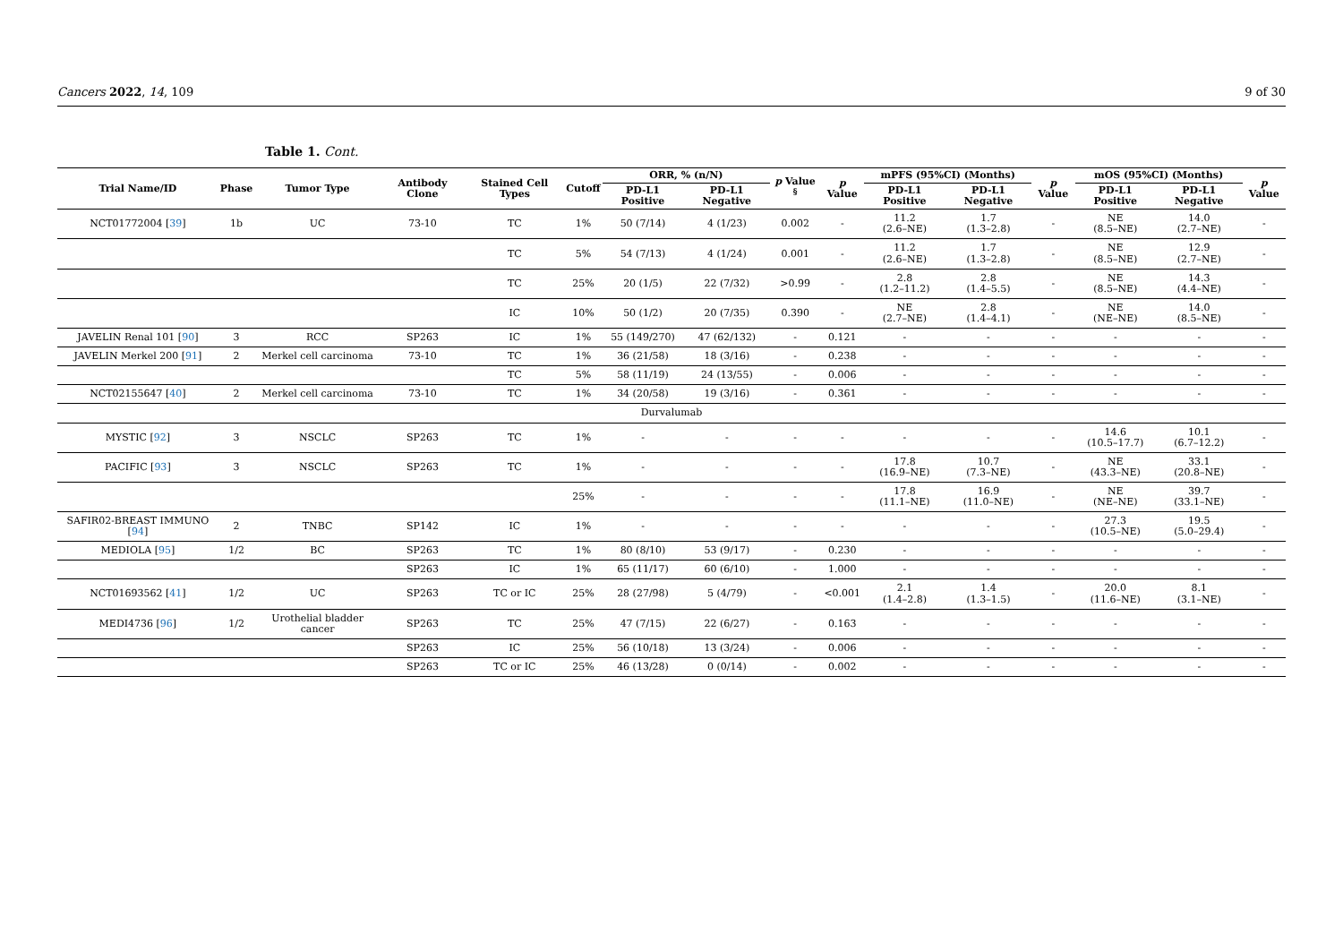Cancers 2022, 14, 109 9 of 30
Table 1. Cont.
| Trial Name/ID | Phase | Tumor Type | Antibody Clone | Stained Cell Types | Cutoff | ORR, % (n/N) | | p Value <sup>§</sup> | p Value | mPFS (95%CI) (Months) | | p Value | mOS (95%CI) (Months) | | p Value |
| --- | --- | --- | --- | --- | --- | --- | --- | --- | --- | --- | --- | --- | --- | --- | --- |
| | | | | | | PD-L1 Positive | PD-L1 Negative | | | PD-L1 Positive | PD-L1 Negative | | PD-L1 Positive | PD-L1 Negative | |
| NCT01772004 [ 39 ] | 1b | UC | 73-10 | TC | 1% | 50 (7/14) | 4 (1/23) | 0.002 | - | 11.2 (2.6–NE) | 1.7 (1.3–2.8) | - | NE (8.5–NE) | 14.0 (2.7–NE) | - |
| | | | | TC | 5% | 54 (7/13) | 4 (1/24) | 0.001 | - | 11.2 (2.6–NE) | 1.7 (1.3–2.8) | - | NE (8.5–NE) | 12.9 (2.7–NE) | - |
| | | | | TC | 25% | 20 (1/5) | 22 (7/32) | >0.99 | - | 2.8 (1.2–11.2) | 2.8 (1.4–5.5) | - | NE (8.5–NE) | 14.3 (4.4–NE) | - |
| | | | | IC | 10% | 50 (1/2) | 20 (7/35) | 0.390 | - | NE (2.7–NE) | 2.8 (1.4–4.1) | - | NE (NE–NE) | 14.0 (8.5–NE) | - |
| JAVELIN Renal 101 [ 90 ] | 3 | RCC | SP263 | IC | 1% | 55 (149/270) | 47 (62/132) | - | 0.121 | - | - | - | - | - | - |
| JAVELIN Merkel 200 [ 91 ] | 2 | Merkel cell carcinoma | 73-10 | TC | 1% | 36 (21/58) | 18 (3/16) | - | 0.238 | - | - | - | - | - | - |
| | | | | TC | 5% | 58 (11/19) | 24 (13/55) | - | 0.006 | - | - | - | - | - | - |
| NCT02155647 [ 40 ] | 2 | Merkel cell carcinoma | 73-10 | TC | 1% | 34 (20/58) | 19 (3/16) | - | 0.361 | - | - | - | - | - | - |
| Durvalumab | | | | | | | | | | | | | | | |
| MYSTIC [ 92 ] | 3 | NSCLC | SP263 | TC | 1% | - | - | - | - | - | - | - | 14.6 (10.5–17.7) | 10.1 (6.7–12.2) | - |
| PACIFIC [ 93 ] | 3 | NSCLC | SP263 | TC | 1% | - | - | - | - | 17.8 (16.9–NE) | 10.7 (7.3–NE) | - | NE (43.3–NE) | 33.1 (20.8–NE) | - |
| | | | | | 25% | - | - | - | - | 17.8 (11.1–NE) | 16.9 (11.0–NE) | - | NE (NE–NE) | 39.7 (33.1–NE) | - |
| SAFIR02-BREAST IMMUNO [ 94 ] | 2 | TNBC | SP142 | IC | 1% | - | - | - | - | - | - | - | 27.3 (10.5–NE) | 19.5 (5.0–29.4) | - |
| MEDIOLA [ 95 ] | 1/2 | BC | SP263 | TC | 1% | 80 (8/10) | 53 (9/17) | - | 0.230 | - | - | - | - | - | - |
| | | | SP263 | IC | 1% | 65 (11/17) | 60 (6/10) | - | 1.000 | - | - | - | - | - | - |
| NCT01693562 [ 41 ] | 1/2 | UC | SP263 | TC or IC | 25% | 28 (27/98) | 5 (4/79) | - | <0.001 | 2.1 (1.4–2.8) | 1.4 (1.3–1.5) | - | 20.0 (11.6–NE) | 8.1 (3.1–NE) | - |
| MEDI4736 [ 96 ] | 1/2 | Urothelial bladder cancer | SP263 | TC | 25% | 47 (7/15) | 22 (6/27) | - | 0.163 | - | - | - | - | - | - |
| | | | SP263 | IC | 25% | 56 (10/18) | 13 (3/24) | - | 0.006 | - | - | - | - | - | - |
| | | | SP263 | TC or IC | 25% | 46 (13/28) | 0 (0/14) | - | 0.002 | - | - | - | - | - | - |